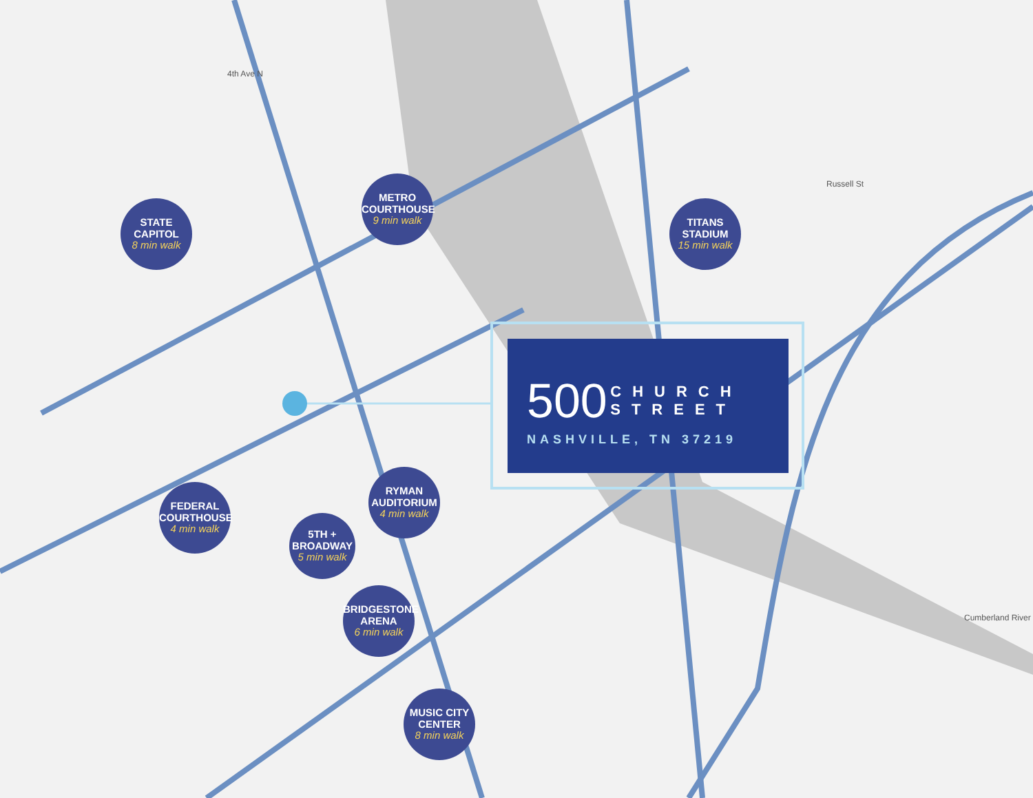4th Ave N
Russell St
Cumberland River
STATE
CAPITOL
8 min walk
METRO
COURTHOUSE
9 min walk
TITANS
STADIUM
15 min walk
500 CHURCH
STREET
NASHVILLE, TN 37219
RYMAN
AUDITORIUM
4 min walk
FEDERAL
COURTHOUSE
4 min walk
5TH +
BROADWAY
5 min walk
BRIDGESTONE
ARENA
6 min walk
MUSIC CITY
CENTER
8 min walk